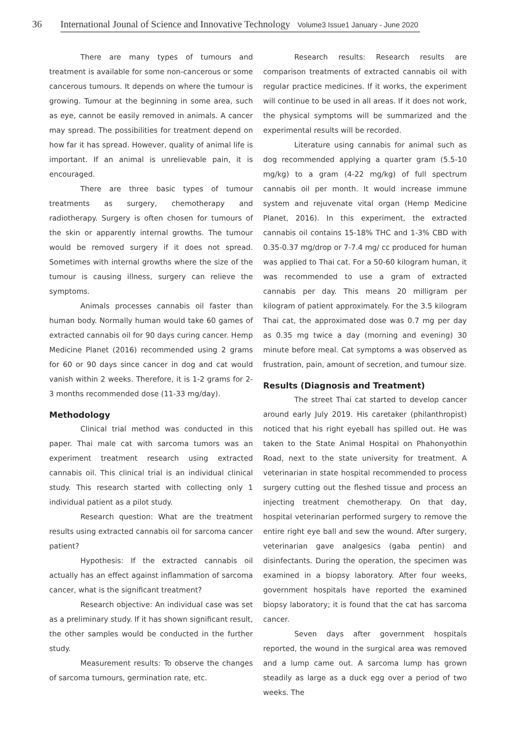36 International Jounal of Science and Innovative Technology Volume3 Issue1 January - June 2020
There are many types of tumours and treatment is available for some non-cancerous or some cancerous tumours. It depends on where the tumour is growing. Tumour at the beginning in some area, such as eye, cannot be easily removed in animals. A cancer may spread. The possibilities for treatment depend on how far it has spread. However, quality of animal life is important. If an animal is unrelievable pain, it is encouraged.
There are three basic types of tumour treatments as surgery, chemotherapy and radiotherapy. Surgery is often chosen for tumours of the skin or apparently internal growths. The tumour would be removed surgery if it does not spread. Sometimes with internal growths where the size of the tumour is causing illness, surgery can relieve the symptoms.
Animals processes cannabis oil faster than human body. Normally human would take 60 games of extracted cannabis oil for 90 days curing cancer. Hemp Medicine Planet (2016) recommended using 2 grams for 60 or 90 days since cancer in dog and cat would vanish within 2 weeks. Therefore, it is 1-2 grams for 2-3 months recommended dose (11-33 mg/day).
Methodology
Clinical trial method was conducted in this paper. Thai male cat with sarcoma tumors was an experiment treatment research using extracted cannabis oil. This clinical trial is an individual clinical study. This research started with collecting only 1 individual patient as a pilot study.
Research question: What are the treatment results using extracted cannabis oil for sarcoma cancer patient?
Hypothesis: If the extracted cannabis oil actually has an effect against inflammation of sarcoma cancer, what is the significant treatment?
Research objective: An individual case was set as a preliminary study. If it has shown significant result, the other samples would be conducted in the further study.
Measurement results: To observe the changes of sarcoma tumours, germination rate, etc.
Research results: Research results are comparison treatments of extracted cannabis oil with regular practice medicines. If it works, the experiment will continue to be used in all areas. If it does not work, the physical symptoms will be summarized and the experimental results will be recorded.
Literature using cannabis for animal such as dog recommended applying a quarter gram (5.5-10 mg/kg) to a gram (4-22 mg/kg) of full spectrum cannabis oil per month. It would increase immune system and rejuvenate vital organ (Hemp Medicine Planet, 2016). In this experiment, the extracted cannabis oil contains 15-18% THC and 1-3% CBD with 0.35-0.37 mg/drop or 7-7.4 mg/ cc produced for human was applied to Thai cat. For a 50-60 kilogram human, it was recommended to use a gram of extracted cannabis per day. This means 20 milligram per kilogram of patient approximately. For the 3.5 kilogram Thai cat, the approximated dose was 0.7 mg per day as 0.35 mg twice a day (morning and evening) 30 minute before meal. Cat symptoms a was observed as frustration, pain, amount of secretion, and tumour size.
Results (Diagnosis and Treatment)
The street Thai cat started to develop cancer around early July 2019. His caretaker (philanthropist) noticed that his right eyeball has spilled out. He was taken to the State Animal Hospital on Phahonyothin Road, next to the state university for treatment. A veterinarian in state hospital recommended to process surgery cutting out the fleshed tissue and process an injecting treatment chemotherapy. On that day, hospital veterinarian performed surgery to remove the entire right eye ball and sew the wound. After surgery, veterinarian gave analgesics (gaba pentin) and disinfectants. During the operation, the specimen was examined in a biopsy laboratory. After four weeks, government hospitals have reported the examined biopsy laboratory; it is found that the cat has sarcoma cancer.
Seven days after government hospitals reported, the wound in the surgical area was removed and a lump came out. A sarcoma lump has grown steadily as large as a duck egg over a period of two weeks. The